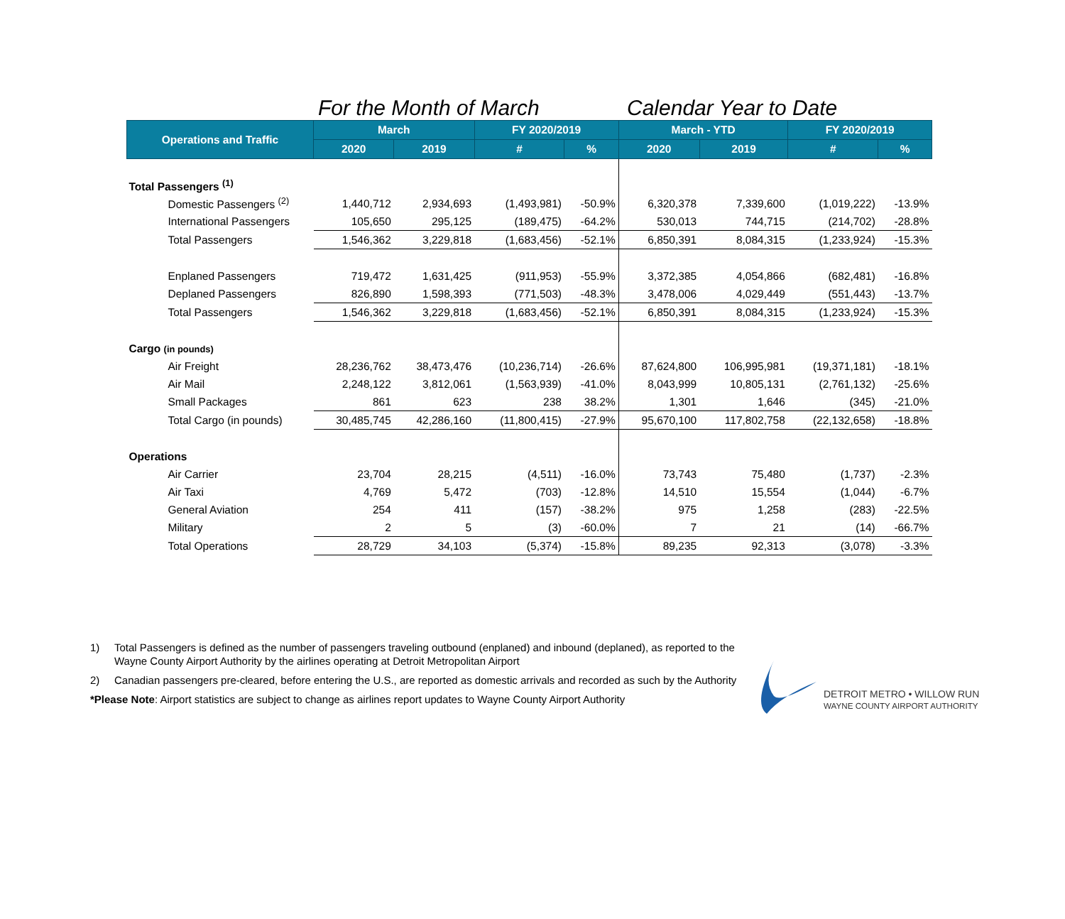For the Month of March Calendar Year to Date
| Operations and Traffic | March | | FY 2020/2019 | | March - YTD | | FY 2020/2019 | |
| --- | --- | --- | --- | --- | --- | --- | --- | --- |
| | 2020 | 2019 | # | % | 2020 | 2019 | # | % |
| Total Passengers <sup>(1)</sup> | | | | | | | | |
| Domestic Passengers <sup>(2)</sup> | 1,440,712 | 2,934,693 | (1,493,981) | -50.9% | 6,320,378 | 7,339,600 | (1,019,222) | -13.9% |
| International Passengers | 105,650 | 295,125 | (189,475) | -64.2% | 530,013 | 744,715 | (214,702) | -28.8% |
| Total Passengers | 1,546,362 | 3,229,818 | (1,683,456) | -52.1% | 6,850,391 | 8,084,315 | (1,233,924) | -15.3% |
| Enplaned Passengers | 719,472 | 1,631,425 | (911,953) | -55.9% | 3,372,385 | 4,054,866 | (682,481) | -16.8% |
| Deplaned Passengers | 826,890 | 1,598,393 | (771,503) | -48.3% | 3,478,006 | 4,029,449 | (551,443) | -13.7% |
| Total Passengers | 1,546,362 | 3,229,818 | (1,683,456) | -52.1% | 6,850,391 | 8,084,315 | (1,233,924) | -15.3% |
| Cargo (in pounds) | | | | | | | | |
| Air Freight | 28,236,762 | 38,473,476 | (10,236,714) | -26.6% | 87,624,800 | 106,995,981 | (19,371,181) | -18.1% |
| Air Mail | 2,248,122 | 3,812,061 | (1,563,939) | -41.0% | 8,043,999 | 10,805,131 | (2,761,132) | -25.6% |
| Small Packages | 861 | 623 | 238 | 38.2% | 1,301 | 1,646 | (345) | -21.0% |
| Total Cargo (in pounds) | 30,485,745 | 42,286,160 | (11,800,415) | -27.9% | 95,670,100 | 117,802,758 | (22,132,658) | -18.8% |
| Operations | | | | | | | | |
| Air Carrier | 23,704 | 28,215 | (4,511) | -16.0% | 73,743 | 75,480 | (1,737) | -2.3% |
| Air Taxi | 4,769 | 5,472 | (703) | -12.8% | 14,510 | 15,554 | (1,044) | -6.7% |
| General Aviation | 254 | 411 | (157) | -38.2% | 975 | 1,258 | (283) | -22.5% |
| Military | 2 | 5 | (3) | -60.0% | 7 | 21 | (14) | -66.7% |
| Total Operations | 28,729 | 34,103 | (5,374) | -15.8% | 89,235 | 92,313 | (3,078) | -3.3% |
1) Total Passengers is defined as the number of passengers traveling outbound (enplaned) and inbound (deplaned), as reported to the Wayne County Airport Authority by the airlines operating at Detroit Metropolitan Airport
2) Canadian passengers pre-cleared, before entering the U.S., are reported as domestic arrivals and recorded as such by the Authority
*Please Note: Airport statistics are subject to change as airlines report updates to Wayne County Airport Authority
DETROIT METRO • WILLOW RUN
WAYNE COUNTY AIRPORT AUTHORITY